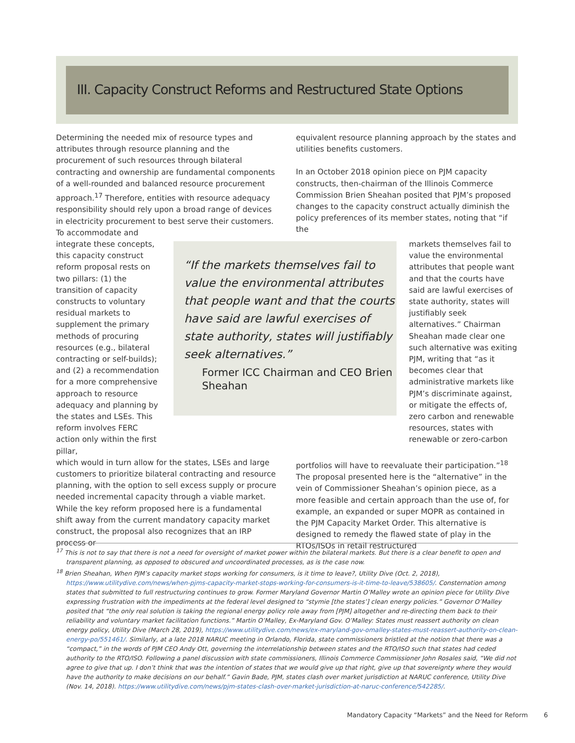III. Capacity Construct Reforms and Restructured State Options
Determining the needed mix of resource types and attributes through resource planning and the procurement of such resources through bilateral contracting and ownership are fundamental components of a well-rounded and balanced resource procurement approach.<sup>17</sup> Therefore, entities with resource adequacy responsibility should rely upon a broad range of devices in electricity procurement to best serve their customers. To accommodate and
equivalent resource planning approach by the states and utilities benefits customers.
In an October 2018 opinion piece on PJM capacity constructs, then-chairman of the Illinois Commerce Commission Brien Sheahan posited that PJM’s proposed changes to the capacity construct actually diminish the policy preferences of its member states, noting that “if the
integrate these concepts, this capacity construct reform proposal rests on two pillars: (1) the transition of capacity constructs to voluntary residual markets to supplement the primary methods of procuring resources (e.g., bilateral contracting or self-builds); and (2) a recommendation for a more comprehensive approach to resource adequacy and planning by the states and LSEs. This reform involves FERC action only within the first pillar,
“If the markets themselves fail to value the environmental attributes that people want and that the courts have said are lawful exercises of state authority, states will justifiably seek alternatives.”
Former ICC Chairman and CEO Brien Sheahan
markets themselves fail to value the environmental attributes that people want and that the courts have said are lawful exercises of state authority, states will justifiably seek alternatives.” Chairman Sheahan made clear one such alternative was exiting PJM, writing that “as it becomes clear that administrative markets like PJM’s discriminate against, or mitigate the effects of, zero carbon and renewable resources, states with renewable or zero-carbon
which would in turn allow for the states, LSEs and large customers to prioritize bilateral contracting and resource planning, with the option to sell excess supply or procure needed incremental capacity through a viable market. While the key reform proposed here is a fundamental shift away from the current mandatory capacity market construct, the proposal also recognizes that an IRP process or
portfolios will have to reevaluate their participation.”<sup>18</sup> The proposal presented here is the “alternative” in the vein of Commissioner Sheahan’s opinion piece, as a more feasible and certain approach than the use of, for example, an expanded or super MOPR as contained in the PJM Capacity Market Order. This alternative is designed to remedy the flawed state of play in the RTOs/ISOs in retail restructured
<sup>17</sup> This is not to say that there is not a need for oversight of market power within the bilateral markets. But there is a clear benefit to open and transparent planning, as opposed to obscured and uncoordinated processes, as is the case now.
<sup>18</sup> Brien Sheahan, When PJM’s capacity market stops working for consumers, is it time to leave?, Utility Dive (Oct. 2, 2018), https://www.utilitydive.com/news/when-pjms-capacity-market-stops-working-for-consumers-is-it-time-to-leave/538605/. Consternation among states that submitted to full restructuring continues to grow. Former Maryland Governor Martin O’Malley wrote an opinion piece for Utility Dive expressing frustration with the impediments at the federal level designed to “stymie [the states’] clean energy policies.” Governor O’Malley posited that “the only real solution is taking the regional energy policy role away from [PJM] altogether and re-directing them back to their reliability and voluntary market facilitation functions.” Martin O’Malley, Ex-Maryland Gov. O’Malley: States must reassert authority on clean energy policy, Utility Dive (March 28, 2019), https://www.utilitydive.com/news/ex-maryland-gov-omalley-states-must-reassert-authority-on-clean-energy-po/551461/. Similarly, at a late 2018 NARUC meeting in Orlando, Florida, state commissioners bristled at the notion that there was a “compact,” in the words of PJM CEO Andy Ott, governing the interrelationship between states and the RTO/ISO such that states had ceded authority to the RTO/ISO. Following a panel discussion with state commissioners, Illinois Commerce Commissioner John Rosales said, “We did not agree to give that up. I don’t think that was the intention of states that we would give up that right, give up that sovereignty where they would have the authority to make decisions on our behalf.” Gavin Bade, PJM, states clash over market jurisdiction at NARUC conference, Utility Dive (Nov. 14, 2018). https://www.utilitydive.com/news/pjm-states-clash-over-market-jurisdiction-at-naruc-conference/542285/.
Mandatory Capacity “Markets” and the Need for Reform
6